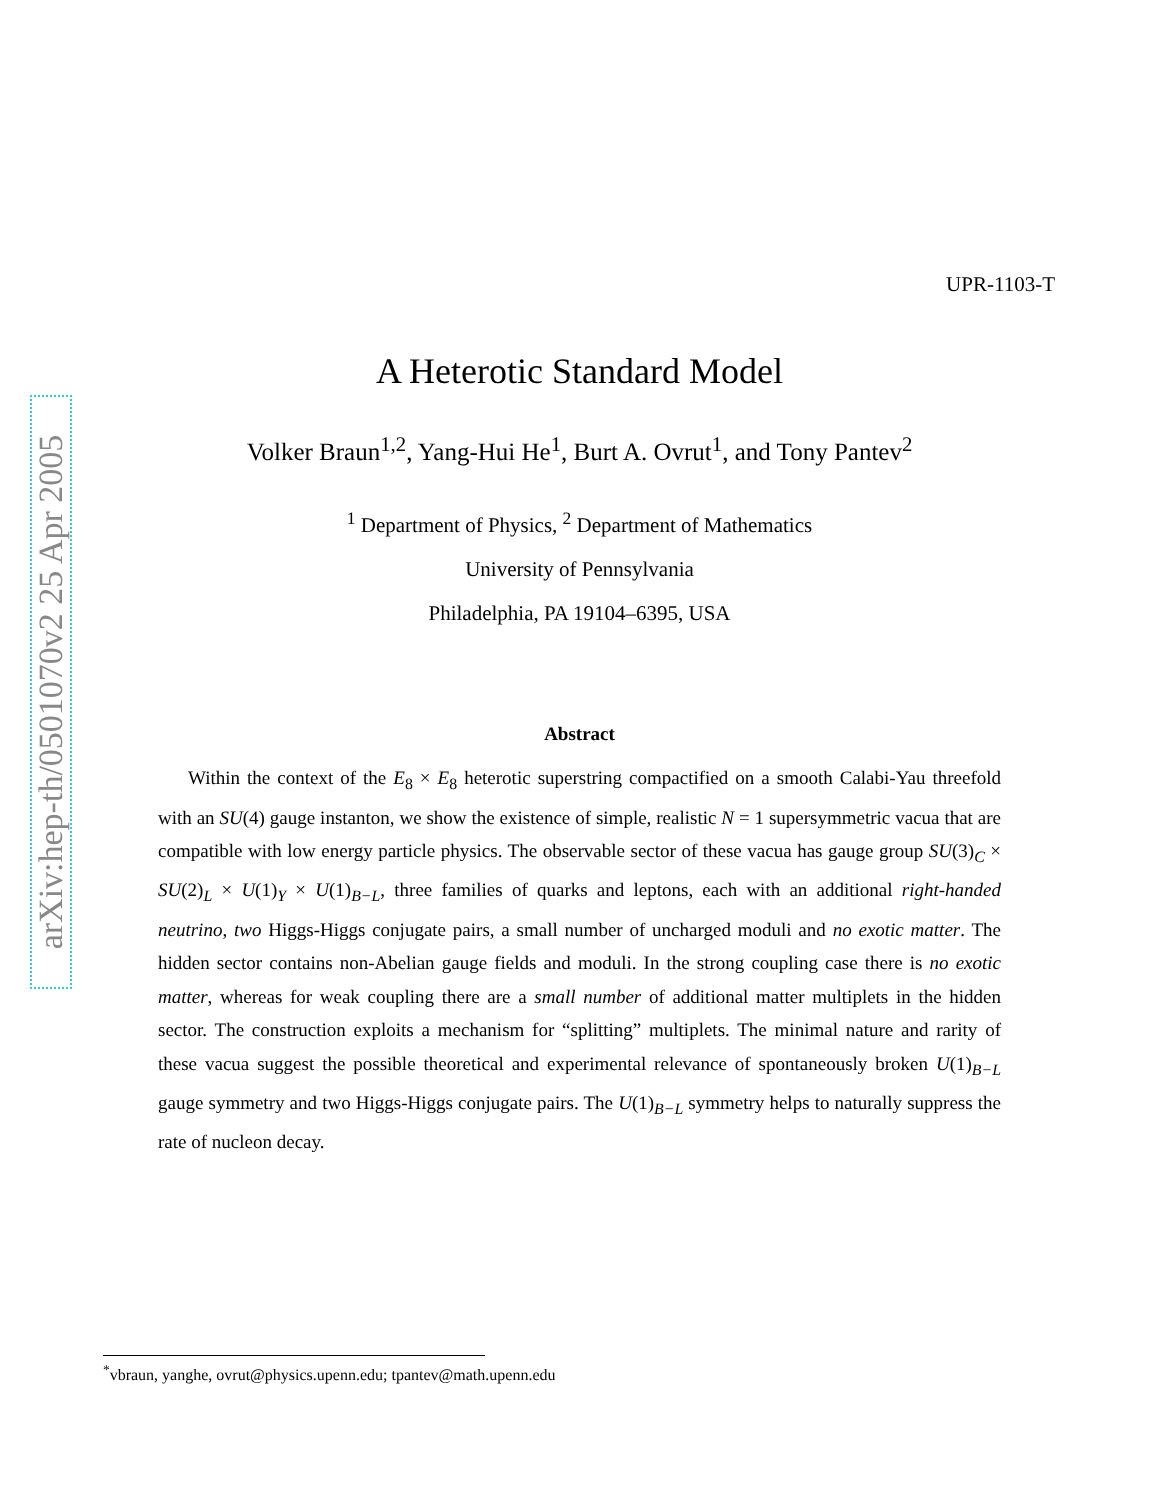arXiv:hep-th/0501070v2 25 Apr 2005
UPR-1103-T
A Heterotic Standard Model
Volker Braun<sup>1,2</sup>, Yang-Hui He<sup>1</sup>, Burt A. Ovrut<sup>1</sup>, and Tony Pantev<sup>2</sup>
<sup>1</sup> Department of Physics, <sup>2</sup> Department of Mathematics
University of Pennsylvania
Philadelphia, PA 19104–6395, USA
Abstract
Within the context of the E<sub>8</sub> × E<sub>8</sub> heterotic superstring compactified on a smooth Calabi-Yau threefold with an SU(4) gauge instanton, we show the existence of simple, realistic N = 1 supersymmetric vacua that are compatible with low energy particle physics. The observable sector of these vacua has gauge group SU(3)<sub>C</sub> × SU(2)<sub>L</sub> × U(1)<sub>Y</sub> × U(1)<sub>B−L</sub>, three families of quarks and leptons, each with an additional right-handed neutrino, two Higgs-Higgs conjugate pairs, a small number of uncharged moduli and no exotic matter. The hidden sector contains non-Abelian gauge fields and moduli. In the strong coupling case there is no exotic matter, whereas for weak coupling there are a small number of additional matter multiplets in the hidden sector. The construction exploits a mechanism for “splitting” multiplets. The minimal nature and rarity of these vacua suggest the possible theoretical and experimental relevance of spontaneously broken U(1)<sub>B−L</sub> gauge symmetry and two Higgs-Higgs conjugate pairs. The U(1)<sub>B−L</sub> symmetry helps to naturally suppress the rate of nucleon decay.
<sup>*</sup> vbraun, yanghe, ovrut@physics.upenn.edu; tpantev@math.upenn.edu